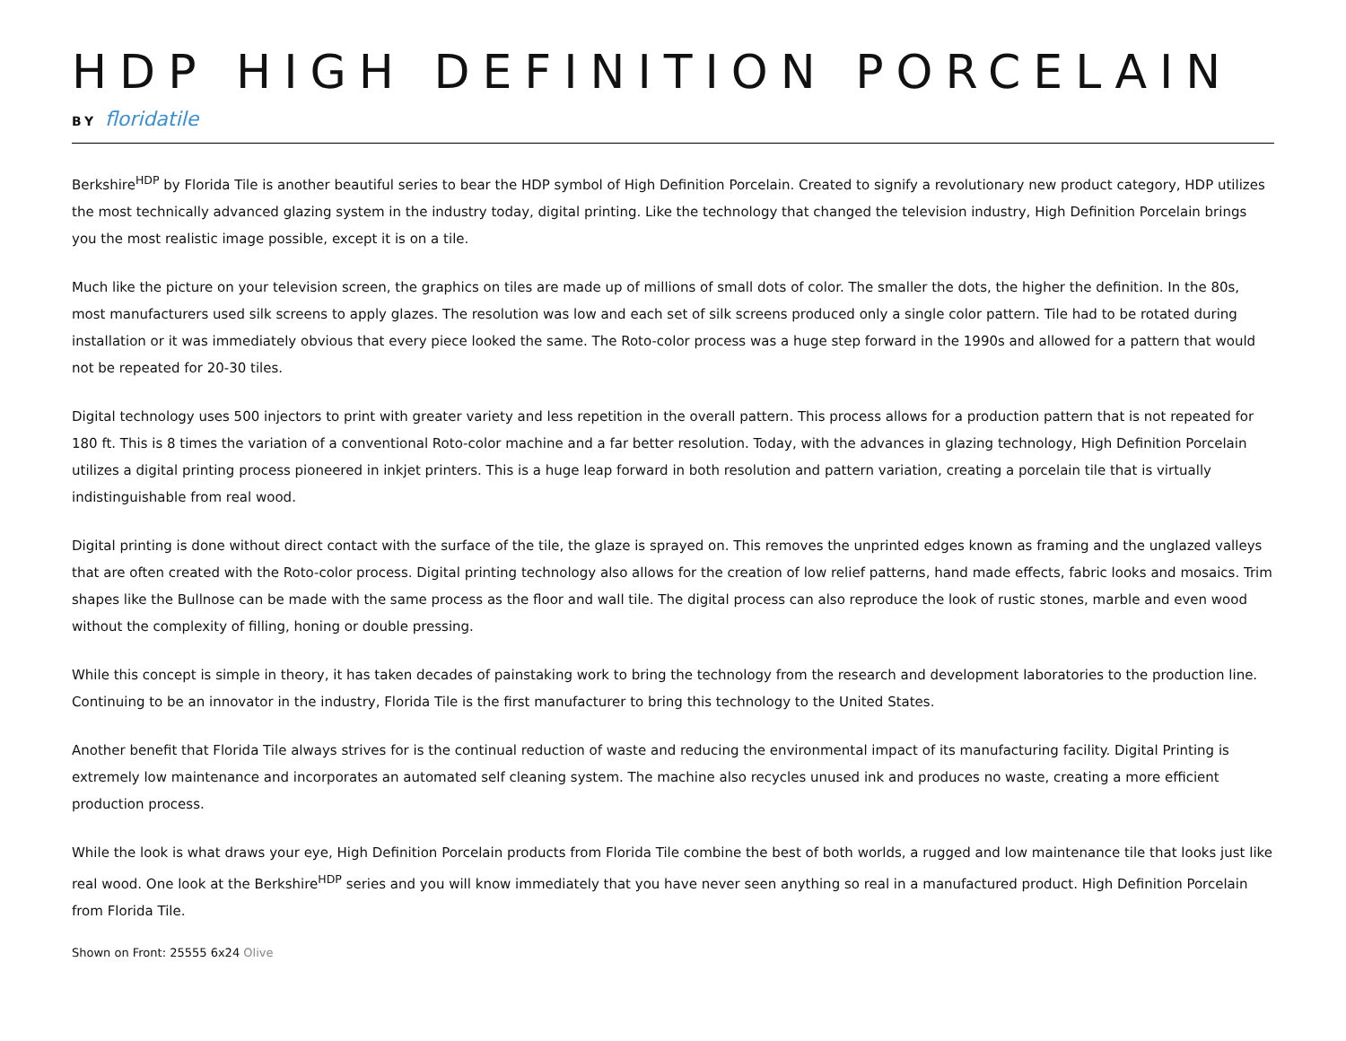HDP HIGH DEFINITION PORCELAIN
BY floridatile
Berkshire<sup>HDP</sup> by Florida Tile is another beautiful series to bear the HDP symbol of High Definition Porcelain. Created to signify a revolutionary new product category, HDP utilizes the most technically advanced glazing system in the industry today, digital printing. Like the technology that changed the television industry, High Definition Porcelain brings you the most realistic image possible, except it is on a tile.
Much like the picture on your television screen, the graphics on tiles are made up of millions of small dots of color. The smaller the dots, the higher the definition. In the 80s, most manufacturers used silk screens to apply glazes. The resolution was low and each set of silk screens produced only a single color pattern. Tile had to be rotated during installation or it was immediately obvious that every piece looked the same. The Roto-color process was a huge step forward in the 1990s and allowed for a pattern that would not be repeated for 20-30 tiles.
Digital technology uses 500 injectors to print with greater variety and less repetition in the overall pattern. This process allows for a production pattern that is not repeated for 180 ft. This is 8 times the variation of a conventional Roto-color machine and a far better resolution. Today, with the advances in glazing technology, High Definition Porcelain utilizes a digital printing process pioneered in inkjet printers. This is a huge leap forward in both resolution and pattern variation, creating a porcelain tile that is virtually indistinguishable from real wood.
Digital printing is done without direct contact with the surface of the tile, the glaze is sprayed on. This removes the unprinted edges known as framing and the unglazed valleys that are often created with the Roto-color process. Digital printing technology also allows for the creation of low relief patterns, hand made effects, fabric looks and mosaics. Trim shapes like the Bullnose can be made with the same process as the floor and wall tile. The digital process can also reproduce the look of rustic stones, marble and even wood without the complexity of filling, honing or double pressing.
While this concept is simple in theory, it has taken decades of painstaking work to bring the technology from the research and development laboratories to the production line. Continuing to be an innovator in the industry, Florida Tile is the first manufacturer to bring this technology to the United States.
Another benefit that Florida Tile always strives for is the continual reduction of waste and reducing the environmental impact of its manufacturing facility. Digital Printing is extremely low maintenance and incorporates an automated self cleaning system. The machine also recycles unused ink and produces no waste, creating a more efficient production process.
While the look is what draws your eye, High Definition Porcelain products from Florida Tile combine the best of both worlds, a rugged and low maintenance tile that looks just like real wood. One look at the Berkshire<sup>HDP</sup> series and you will know immediately that you have never seen anything so real in a manufactured product. High Definition Porcelain from Florida Tile.
Shown on Front: 25555 6x24 Olive